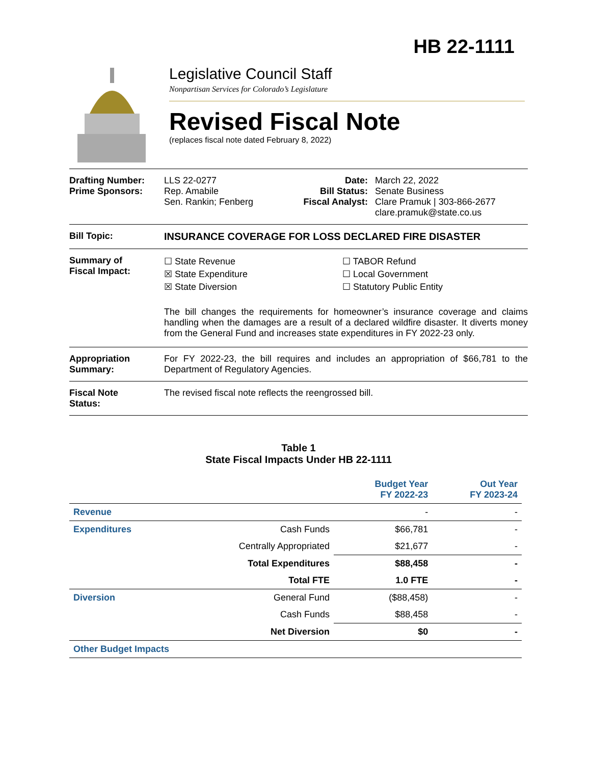HB 22-1111
Legislative Council Staff
Nonpartisan Services for Colorado’s Legislature
Revised Fiscal Note
(replaces fiscal note dated February 8, 2022)
Drafting Number:
Prime Sponsors:
LLS 22-0277
Rep. Amabile
Sen. Rankin; Fenberg
Date:
Bill Status:
Fiscal Analyst:
March 22, 2022
Senate Business
Clare Pramuk | 303-866-2677
clare.pramuk@state.co.us
Bill Topic: INSURANCE COVERAGE FOR LOSS DECLARED FIRE DISASTER
Summary of
Fiscal Impact:
☐ State Revenue
☒ State Expenditure
☒ State Diversion
☐ TABOR Refund
☐ Local Government
☐ Statutory Public Entity
The bill changes the requirements for homeowner’s insurance coverage and claims handling when the damages are a result of a declared wildfire disaster. It diverts money from the General Fund and increases state expenditures in FY 2022-23 only.
Appropriation
Summary:
For FY 2022-23, the bill requires and includes an appropriation of $66,781 to the Department of Regulatory Agencies.
Fiscal Note
Status:
The revised fiscal note reflects the reengrossed bill.
Table 1
State Fiscal Impacts Under HB 22-1111
| | | Budget Year FY 2022-23 | Out Year FY 2023-24 |
| --- | --- | --- | --- |
| Revenue | | - | - |
| Expenditures | Cash Funds | $66,781 | - |
| | Centrally Appropriated | $21,677 | - |
| | Total Expenditures | $88,458 | - |
| | Total FTE | 1.0 FTE | - |
| Diversion | General Fund | ($88,458) | - |
| | Cash Funds | $88,458 | - |
| | Net Diversion | $0 | - |
| Other Budget Impacts | | | |